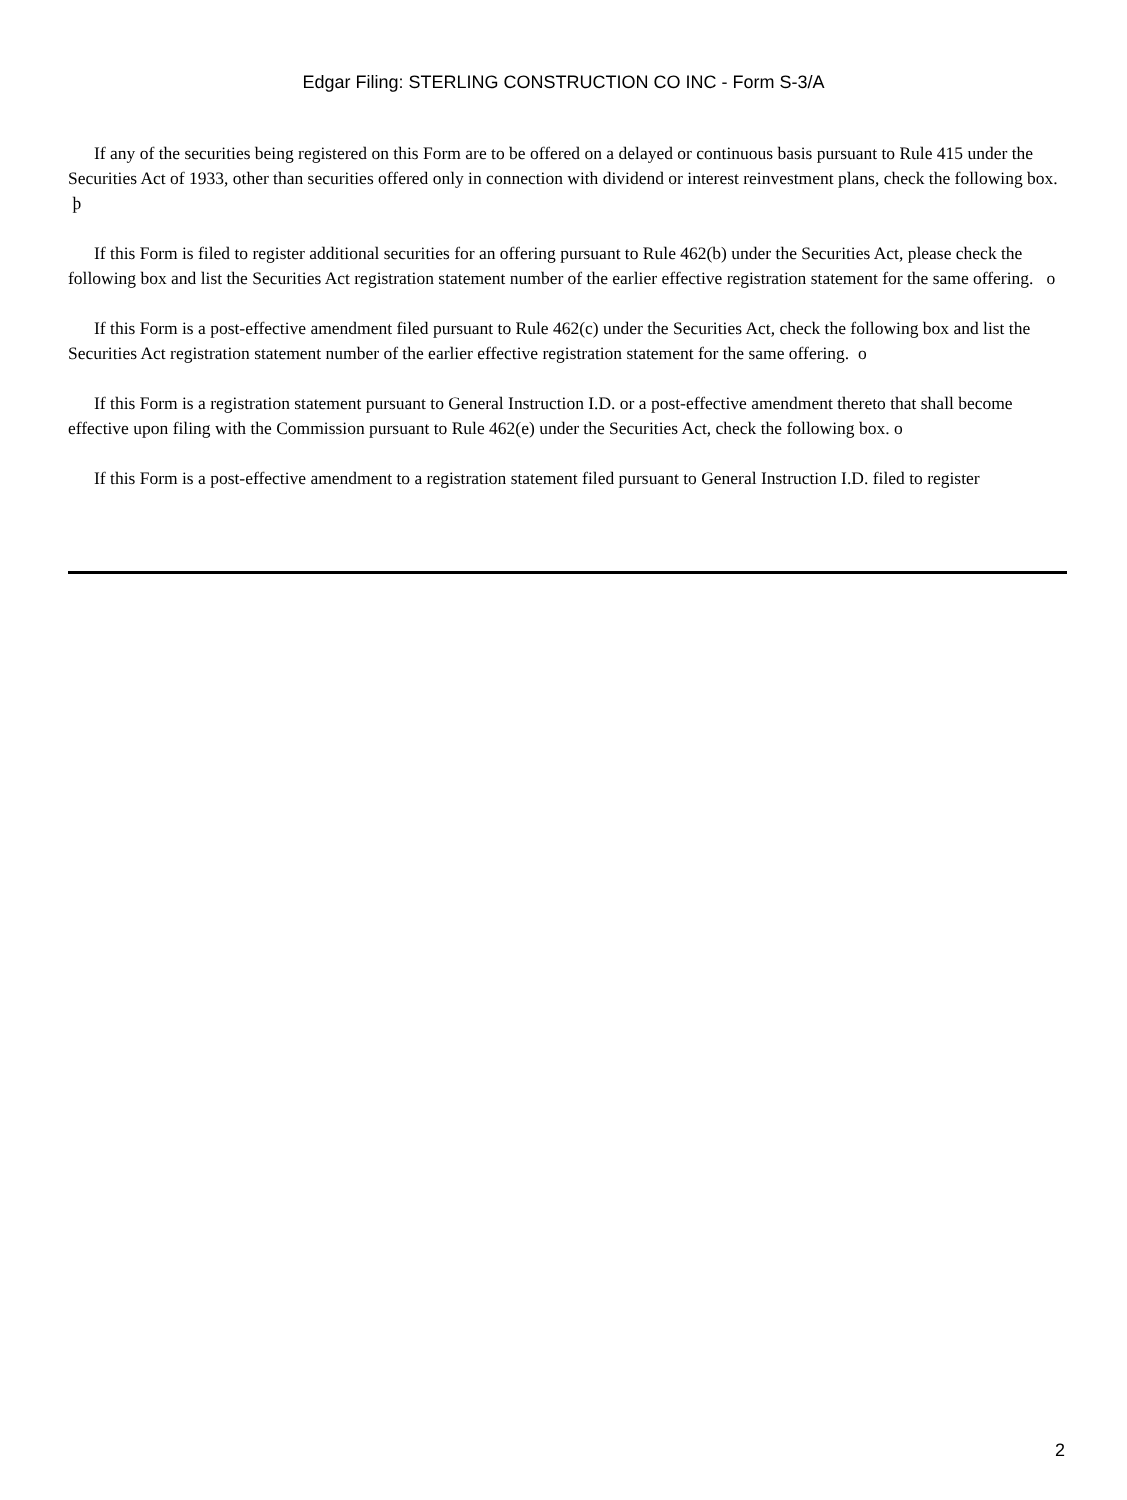Edgar Filing: STERLING CONSTRUCTION CO INC - Form S-3/A
If any of the securities being registered on this Form are to be offered on a delayed or continuous basis pursuant to Rule 415 under the Securities Act of 1933, other than securities offered only in connection with dividend or interest reinvestment plans, check the following box. þ
If this Form is filed to register additional securities for an offering pursuant to Rule 462(b) under the Securities Act, please check the following box and list the Securities Act registration statement number of the earlier effective registration statement for the same offering. o
If this Form is a post-effective amendment filed pursuant to Rule 462(c) under the Securities Act, check the following box and list the Securities Act registration statement number of the earlier effective registration statement for the same offering. o
If this Form is a registration statement pursuant to General Instruction I.D. or a post-effective amendment thereto that shall become effective upon filing with the Commission pursuant to Rule 462(e) under the Securities Act, check the following box. o
If this Form is a post-effective amendment to a registration statement filed pursuant to General Instruction I.D. filed to register
2